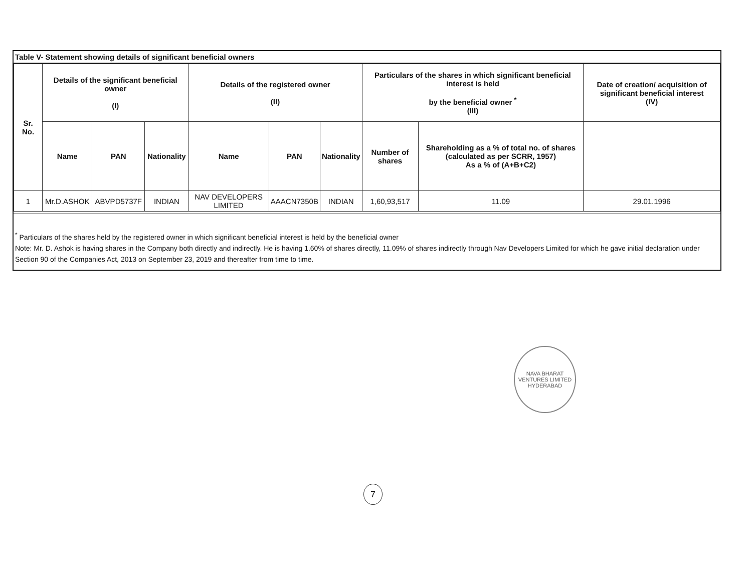Table V- Statement showing details of significant beneficial owners
| Sr. No. | Details of the significant beneficial owner (I) | | | Details of the registered owner (II) | | | Particulars of the shares in which significant beneficial interest is held by the beneficial owner <sup>*</sup> (III) | | Date of creation/ acquisition of significant beneficial interest (IV) |
| --- | --- | --- | --- | --- | --- | --- | --- | --- | --- |
| | Name | PAN | Nationality | Name | PAN | Nationality | Number of shares | Shareholding as a % of total no. of shares (calculated as per SCRR, 1957) As a % of (A+B+C2) | |
| 1 | Mr.D.ASHOK | ABVPD5737F | INDIAN | NAV DEVELOPERS LIMITED | AAACN7350B | INDIAN | 1,60,93,517 | 11.09 | 29.01.1996 |
<sup>*</sup> Particulars of the shares held by the registered owner in which significant beneficial interest is held by the beneficial owner
Note: Mr. D. Ashok is having shares in the Company both directly and indirectly. He is having 1.60% of shares directly, 11.09% of shares indirectly through Nav Developers Limited for which he gave initial declaration under Section 90 of the Companies Act, 2013 on September 23, 2019 and thereafter from time to time.
NAVA BHARAT VENTURES LIMITED
HYDERABAD
7